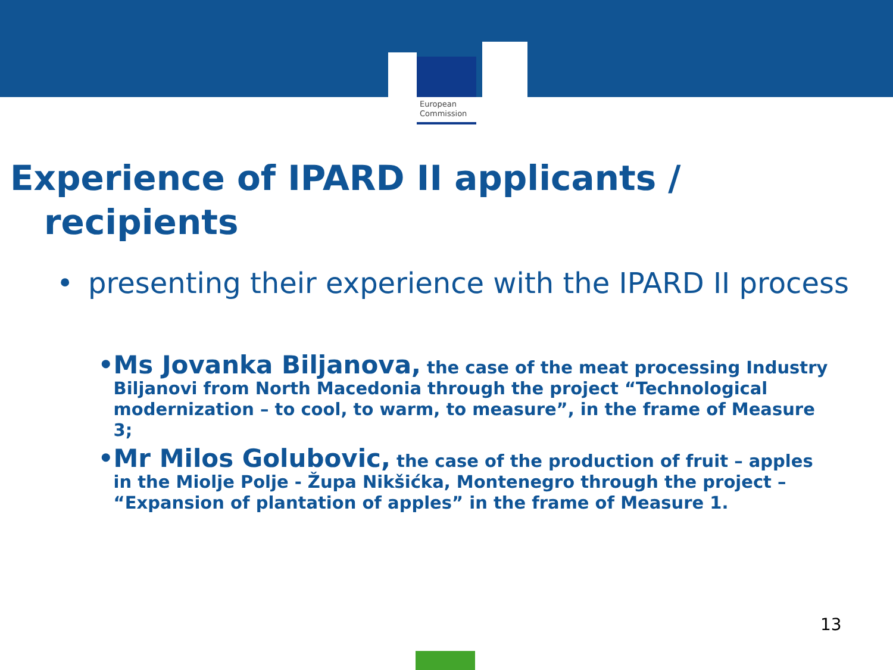European
Commission
Experience of IPARD II applicants /
recipients
• presenting their experience with the IPARD II process
• Ms Jovanka Biljanova, the case of the meat processing Industry Biljanovi from North Macedonia through the project “Technological modernization – to cool, to warm, to measure”, in the frame of Measure 3;
• Mr Milos Golubovic, the case of the production of fruit – apples in the Miolje Polje - Župa Nikšićka, Montenegro through the project – “Expansion of plantation of apples” in the frame of Measure 1.
13